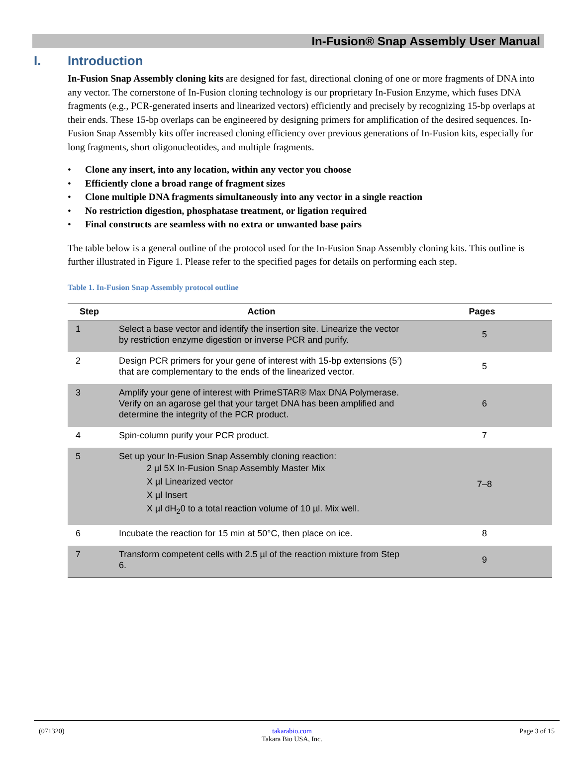In-Fusion® Snap Assembly User Manual
I. Introduction
In-Fusion Snap Assembly cloning kits are designed for fast, directional cloning of one or more fragments of DNA into any vector. The cornerstone of In-Fusion cloning technology is our proprietary In-Fusion Enzyme, which fuses DNA fragments (e.g., PCR-generated inserts and linearized vectors) efficiently and precisely by recognizing 15-bp overlaps at their ends. These 15-bp overlaps can be engineered by designing primers for amplification of the desired sequences. In-Fusion Snap Assembly kits offer increased cloning efficiency over previous generations of In-Fusion kits, especially for long fragments, short oligonucleotides, and multiple fragments.
• Clone any insert, into any location, within any vector you choose
• Efficiently clone a broad range of fragment sizes
• Clone multiple DNA fragments simultaneously into any vector in a single reaction
• No restriction digestion, phosphatase treatment, or ligation required
• Final constructs are seamless with no extra or unwanted base pairs
The table below is a general outline of the protocol used for the In-Fusion Snap Assembly cloning kits. This outline is further illustrated in Figure 1. Please refer to the specified pages for details on performing each step.
Table 1. In-Fusion Snap Assembly protocol outline
| Step | Action | Pages |
| --- | --- | --- |
| 1 | Select a base vector and identify the insertion site. Linearize the vector by restriction enzyme digestion or inverse PCR and purify. | 5 |
| 2 | Design PCR primers for your gene of interest with 15-bp extensions (5’) that are complementary to the ends of the linearized vector. | 5 |
| 3 | Amplify your gene of interest with PrimeSTAR® Max DNA Polymerase. Verify on an agarose gel that your target DNA has been amplified and determine the integrity of the PCR product. | 6 |
| 4 | Spin-column purify your PCR product. | 7 |
| 5 | Set up your In-Fusion Snap Assembly cloning reaction: 2 µl 5X In-Fusion Snap Assembly Master Mix X µl Linearized vector X µl Insert X µl dH<sub>2</sub>0 to a total reaction volume of 10 µl. Mix well. | 7–8 |
| 6 | Incubate the reaction for 15 min at 50°C, then place on ice. | 8 |
| 7 | Transform competent cells with 2.5 µl of the reaction mixture from Step 6. | 9 |
(071320) takarabio.com
Takara Bio USA, Inc. Page 3 of 15